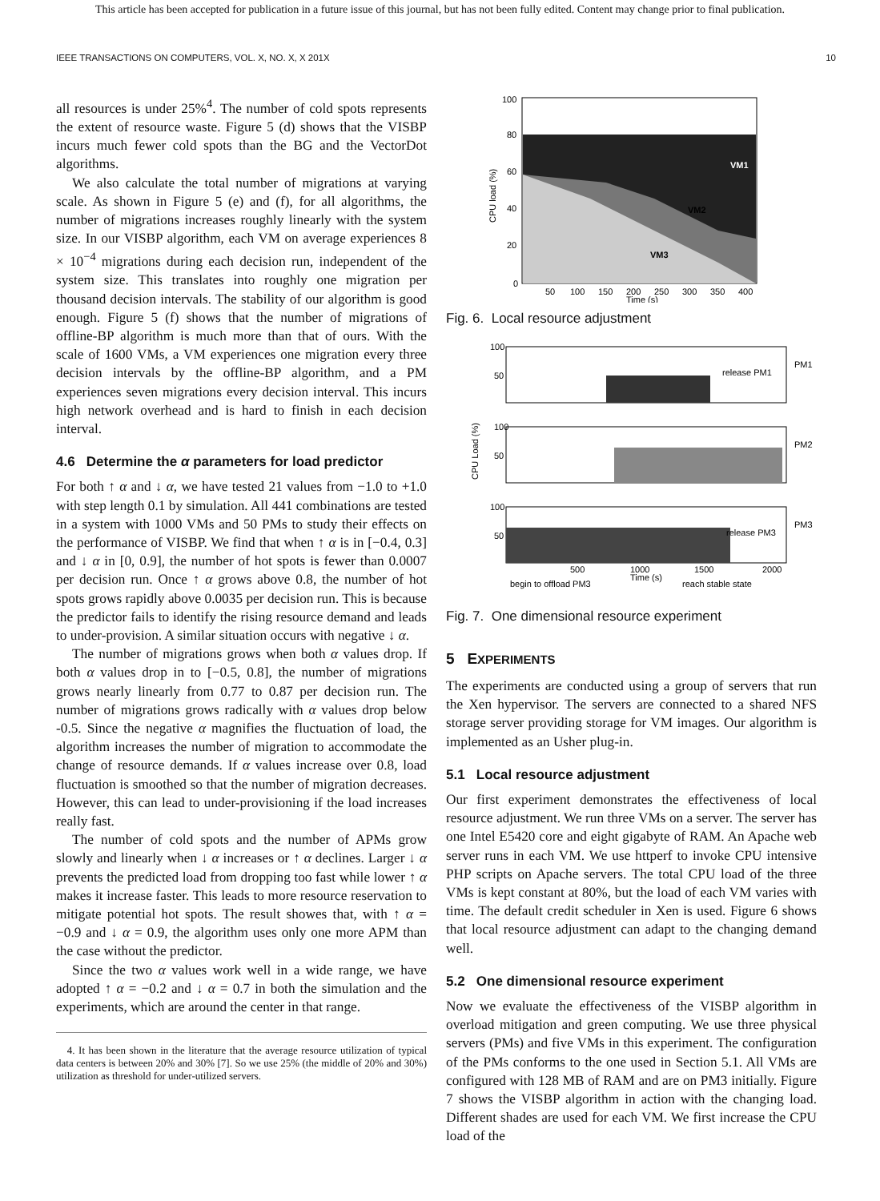This article has been accepted for publication in a future issue of this journal, but has not been fully edited. Content may change prior to final publication.
IEEE TRANSACTIONS ON COMPUTERS, VOL. X, NO. X, X 201X 10
all resources is under 25%<sup>4</sup>. The number of cold spots represents the extent of resource waste. Figure 5 (d) shows that the VISBP incurs much fewer cold spots than the BG and the VectorDot algorithms.
We also calculate the total number of migrations at varying scale. As shown in Figure 5 (e) and (f), for all algorithms, the number of migrations increases roughly linearly with the system size. In our VISBP algorithm, each VM on average experiences 8 × 10<sup>−4</sup> migrations during each decision run, independent of the system size. This translates into roughly one migration per thousand decision intervals. The stability of our algorithm is good enough. Figure 5 (f) shows that the number of migrations of offline-BP algorithm is much more than that of ours. With the scale of 1600 VMs, a VM experiences one migration every three decision intervals by the offline-BP algorithm, and a PM experiences seven migrations every decision interval. This incurs high network overhead and is hard to finish in each decision interval.
4.6 Determine the α parameters for load predictor
For both ↑ α and ↓ α, we have tested 21 values from −1.0 to +1.0 with step length 0.1 by simulation. All 441 combinations are tested in a system with 1000 VMs and 50 PMs to study their effects on the performance of VISBP. We find that when ↑ α is in [−0.4, 0.3] and ↓ α in [0, 0.9], the number of hot spots is fewer than 0.0007 per decision run. Once ↑ α grows above 0.8, the number of hot spots grows rapidly above 0.0035 per decision run. This is because the predictor fails to identify the rising resource demand and leads to under-provision. A similar situation occurs with negative ↓ α.
The number of migrations grows when both α values drop. If both α values drop in to [−0.5, 0.8], the number of migrations grows nearly linearly from 0.77 to 0.87 per decision run. The number of migrations grows radically with α values drop below -0.5. Since the negative α magnifies the fluctuation of load, the algorithm increases the number of migration to accommodate the change of resource demands. If α values increase over 0.8, load fluctuation is smoothed so that the number of migration decreases. However, this can lead to under-provisioning if the load increases really fast.
The number of cold spots and the number of APMs grow slowly and linearly when ↓ α increases or ↑ α declines. Larger ↓ α prevents the predicted load from dropping too fast while lower ↑ α makes it increase faster. This leads to more resource reservation to mitigate potential hot spots. The result showes that, with ↑ α = −0.9 and ↓ α = 0.9, the algorithm uses only one more APM than the case without the predictor.
Since the two α values work well in a wide range, we have adopted ↑ α = −0.2 and ↓ α = 0.7 in both the simulation and the experiments, which are around the center in that range.
4. It has been shown in the literature that the average resource utilization of typical data centers is between 20% and 30% [7]. So we use 25% (the middle of 20% and 30%) utilization as threshold for under-utilized servers.
VM1
VM2
VM3
100
80
60
40
20
0
50
100
150
200
250
300
350
400
Time (s)
CPU load (%)
Fig. 6. Local resource adjustment
release PM1
release PM3
100
50
100
50
100
50
500
1000
1500
2000
Time (s)
begin to offload PM3
reach stable state
CPU Load (%)
PM1
PM2
PM3
Fig. 7. One dimensional resource experiment
5 EXPERIMENTS
The experiments are conducted using a group of servers that run the Xen hypervisor. The servers are connected to a shared NFS storage server providing storage for VM images. Our algorithm is implemented as an Usher plug-in.
5.1 Local resource adjustment
Our first experiment demonstrates the effectiveness of local resource adjustment. We run three VMs on a server. The server has one Intel E5420 core and eight gigabyte of RAM. An Apache web server runs in each VM. We use httperf to invoke CPU intensive PHP scripts on Apache servers. The total CPU load of the three VMs is kept constant at 80%, but the load of each VM varies with time. The default credit scheduler in Xen is used. Figure 6 shows that local resource adjustment can adapt to the changing demand well.
5.2 One dimensional resource experiment
Now we evaluate the effectiveness of the VISBP algorithm in overload mitigation and green computing. We use three physical servers (PMs) and five VMs in this experiment. The configuration of the PMs conforms to the one used in Section 5.1. All VMs are configured with 128 MB of RAM and are on PM3 initially. Figure 7 shows the VISBP algorithm in action with the changing load. Different shades are used for each VM. We first increase the CPU load of the